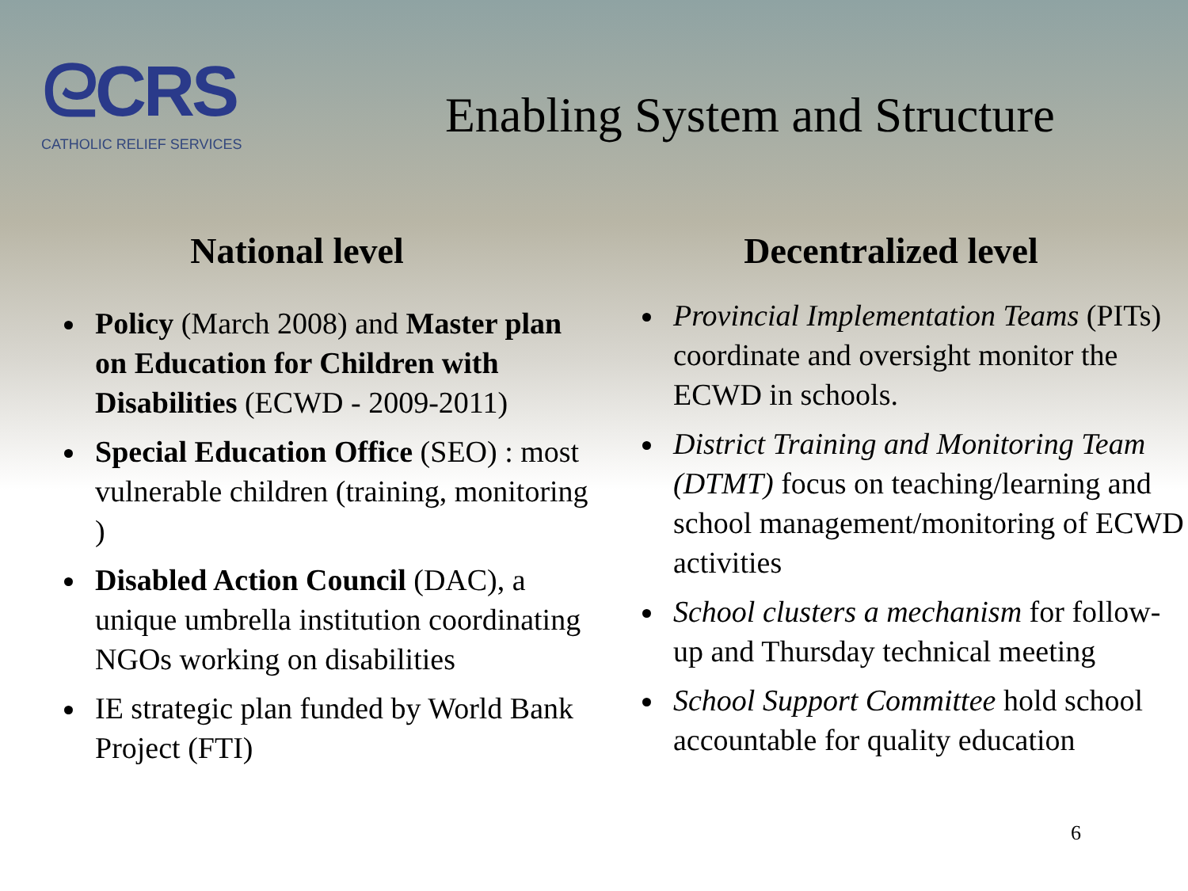ᘓCRS
CATHOLIC RELIEF SERVICES
Enabling System and Structure
National level
Policy (March 2008) and Master plan on Education for Children with Disabilities (ECWD - 2009-2011)
Special Education Office (SEO) : most vulnerable children (training, monitoring )
Disabled Action Council (DAC), a unique umbrella institution coordinating NGOs working on disabilities
IE strategic plan funded by World Bank Project (FTI)
Decentralized level
Provincial Implementation Teams (PITs) coordinate and oversight monitor the ECWD in schools.
District Training and Monitoring Team (DTMT) focus on teaching/learning and school management/monitoring of ECWD activities
School clusters a mechanism for follow-up and Thursday technical meeting
School Support Committee hold school accountable for quality education
6